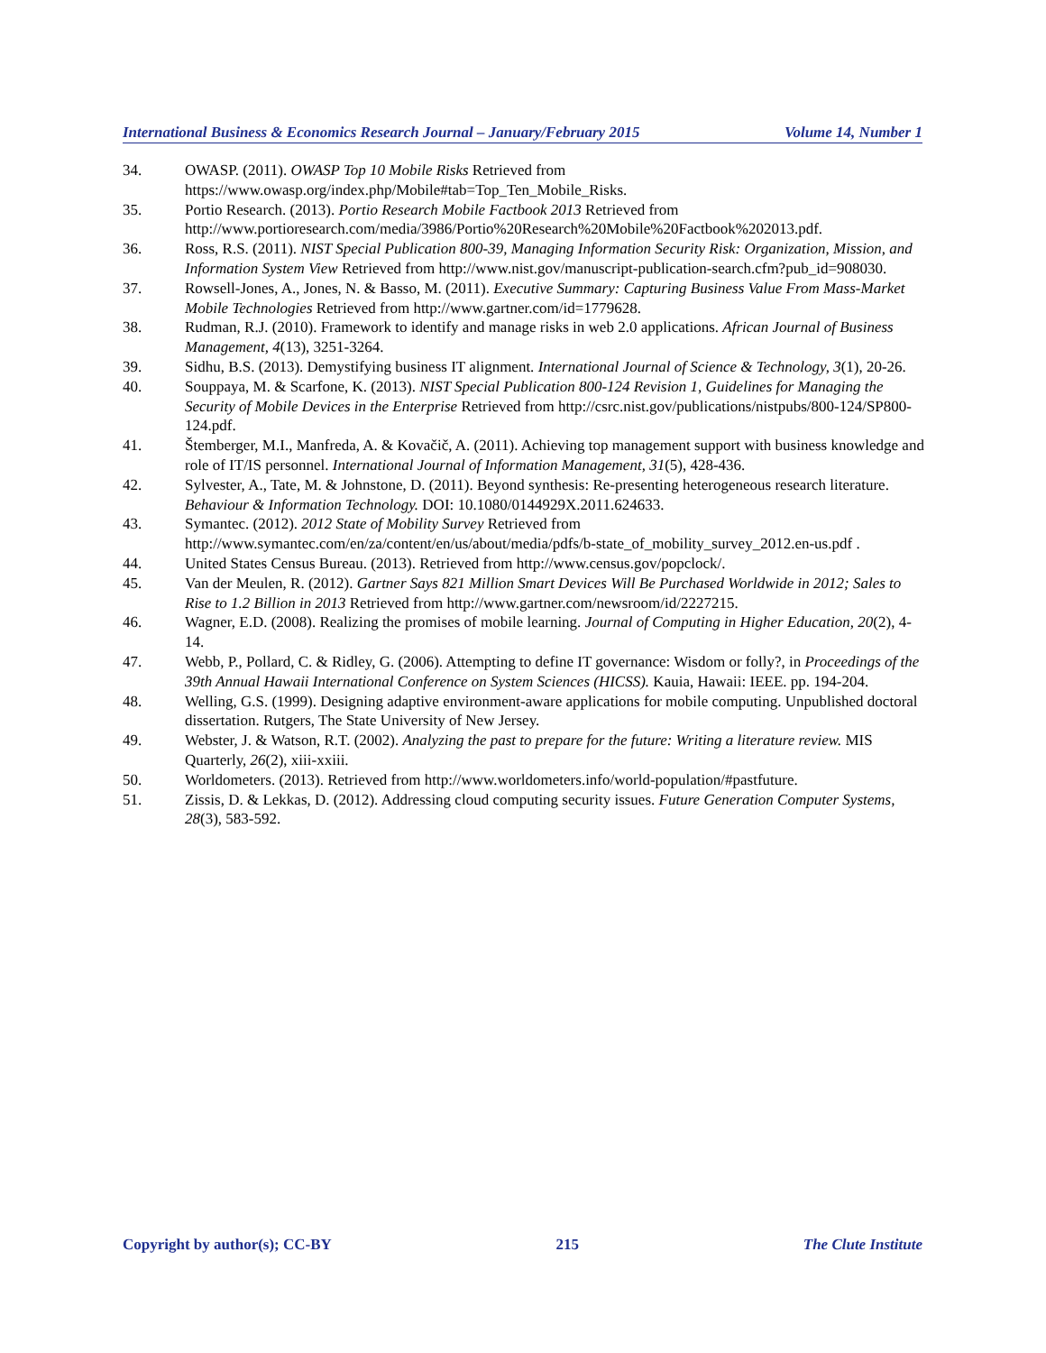International Business & Economics Research Journal – January/February 2015 Volume 14, Number 1
34. OWASP. (2011). OWASP Top 10 Mobile Risks Retrieved from https://www.owasp.org/index.php/Mobile#tab=Top_Ten_Mobile_Risks.
35. Portio Research. (2013). Portio Research Mobile Factbook 2013 Retrieved from http://www.portioresearch.com/media/3986/Portio%20Research%20Mobile%20Factbook%202013.pdf.
36. Ross, R.S. (2011). NIST Special Publication 800-39, Managing Information Security Risk: Organization, Mission, and Information System View Retrieved from http://www.nist.gov/manuscript-publication-search.cfm?pub_id=908030.
37. Rowsell-Jones, A., Jones, N. & Basso, M. (2011). Executive Summary: Capturing Business Value From Mass-Market Mobile Technologies Retrieved from http://www.gartner.com/id=1779628.
38. Rudman, R.J. (2010). Framework to identify and manage risks in web 2.0 applications. African Journal of Business Management, 4(13), 3251-3264.
39. Sidhu, B.S. (2013). Demystifying business IT alignment. International Journal of Science & Technology, 3(1), 20-26.
40. Souppaya, M. & Scarfone, K. (2013). NIST Special Publication 800-124 Revision 1, Guidelines for Managing the Security of Mobile Devices in the Enterprise Retrieved from http://csrc.nist.gov/publications/nistpubs/800-124/SP800-124.pdf.
41. Štemberger, M.I., Manfreda, A. & Kovačič, A. (2011). Achieving top management support with business knowledge and role of IT/IS personnel. International Journal of Information Management, 31(5), 428-436.
42. Sylvester, A., Tate, M. & Johnstone, D. (2011). Beyond synthesis: Re-presenting heterogeneous research literature. Behaviour & Information Technology. DOI: 10.1080/0144929X.2011.624633.
43. Symantec. (2012). 2012 State of Mobility Survey Retrieved from http://www.symantec.com/en/za/content/en/us/about/media/pdfs/b-state_of_mobility_survey_2012.en-us.pdf .
44. United States Census Bureau. (2013). Retrieved from http://www.census.gov/popclock/.
45. Van der Meulen, R. (2012). Gartner Says 821 Million Smart Devices Will Be Purchased Worldwide in 2012; Sales to Rise to 1.2 Billion in 2013 Retrieved from http://www.gartner.com/newsroom/id/2227215.
46. Wagner, E.D. (2008). Realizing the promises of mobile learning. Journal of Computing in Higher Education, 20(2), 4-14.
47. Webb, P., Pollard, C. & Ridley, G. (2006). Attempting to define IT governance: Wisdom or folly?, in Proceedings of the 39th Annual Hawaii International Conference on System Sciences (HICSS). Kauia, Hawaii: IEEE. pp. 194-204.
48. Welling, G.S. (1999). Designing adaptive environment-aware applications for mobile computing. Unpublished doctoral dissertation. Rutgers, The State University of New Jersey.
49. Webster, J. & Watson, R.T. (2002). Analyzing the past to prepare for the future: Writing a literature review. MIS Quarterly, 26(2), xiii-xxiii.
50. Worldometers. (2013). Retrieved from http://www.worldometers.info/world-population/#pastfuture.
51. Zissis, D. & Lekkas, D. (2012). Addressing cloud computing security issues. Future Generation Computer Systems, 28(3), 583-592.
Copyright by author(s); CC-BY 215 The Clute Institute